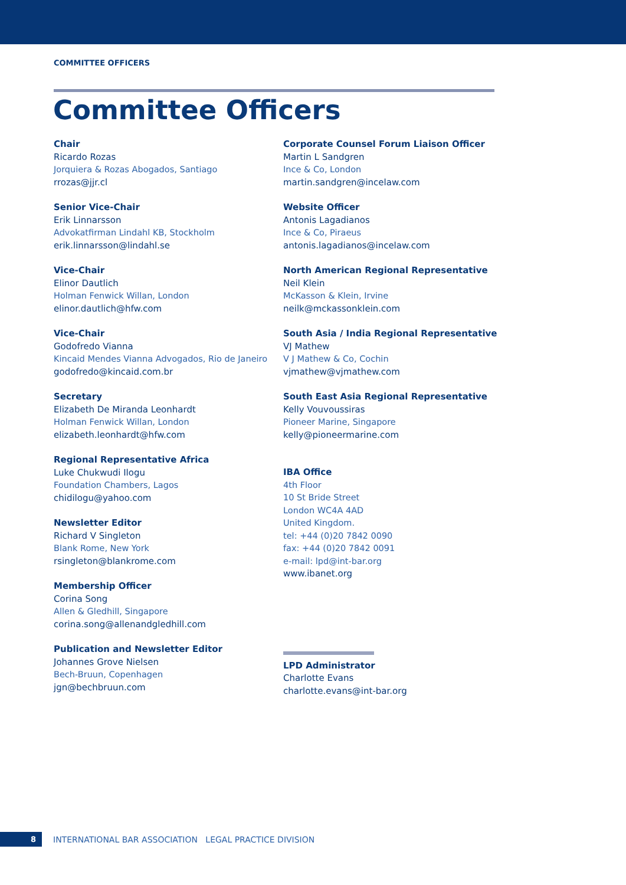COMMITTEE OFFICERS
Committee Officers
Chair
Ricardo Rozas
Jorquiera & Rozas Abogados, Santiago
rrozas@jjr.cl
Senior Vice-Chair
Erik Linnarsson
Advokatfirman Lindahl KB, Stockholm
erik.linnarsson@lindahl.se
Vice-Chair
Elinor Dautlich
Holman Fenwick Willan, London
elinor.dautlich@hfw.com
Vice-Chair
Godofredo Vianna
Kincaid Mendes Vianna Advogados, Rio de Janeiro
godofredo@kincaid.com.br
Secretary
Elizabeth De Miranda Leonhardt
Holman Fenwick Willan, London
elizabeth.leonhardt@hfw.com
Regional Representative Africa
Luke Chukwudi Ilogu
Foundation Chambers, Lagos
chidilogu@yahoo.com
Newsletter Editor
Richard V Singleton
Blank Rome, New York
rsingleton@blankrome.com
Membership Officer
Corina Song
Allen & Gledhill, Singapore
corina.song@allenandgledhill.com
Publication and Newsletter Editor
Johannes Grove Nielsen
Bech-Bruun, Copenhagen
jgn@bechbruun.com
Corporate Counsel Forum Liaison Officer
Martin L Sandgren
Ince & Co, London
martin.sandgren@incelaw.com
Website Officer
Antonis Lagadianos
Ince & Co, Piraeus
antonis.lagadianos@incelaw.com
North American Regional Representative
Neil Klein
McKasson & Klein, Irvine
neilk@mckassonklein.com
South Asia / India Regional Representative
VJ Mathew
V J Mathew & Co, Cochin
vjmathew@vjmathew.com
South East Asia Regional Representative
Kelly Vouvoussiras
Pioneer Marine, Singapore
kelly@pioneermarine.com
IBA Office
4th Floor
10 St Bride Street
London WC4A 4AD
United Kingdom.
tel: +44 (0)20 7842 0090
fax: +44 (0)20 7842 0091
e-mail: lpd@int-bar.org
www.ibanet.org
LPD Administrator
Charlotte Evans
charlotte.evans@int-bar.org
8
INTERNATIONAL BAR ASSOCIATION LEGAL PRACTICE DIVISION